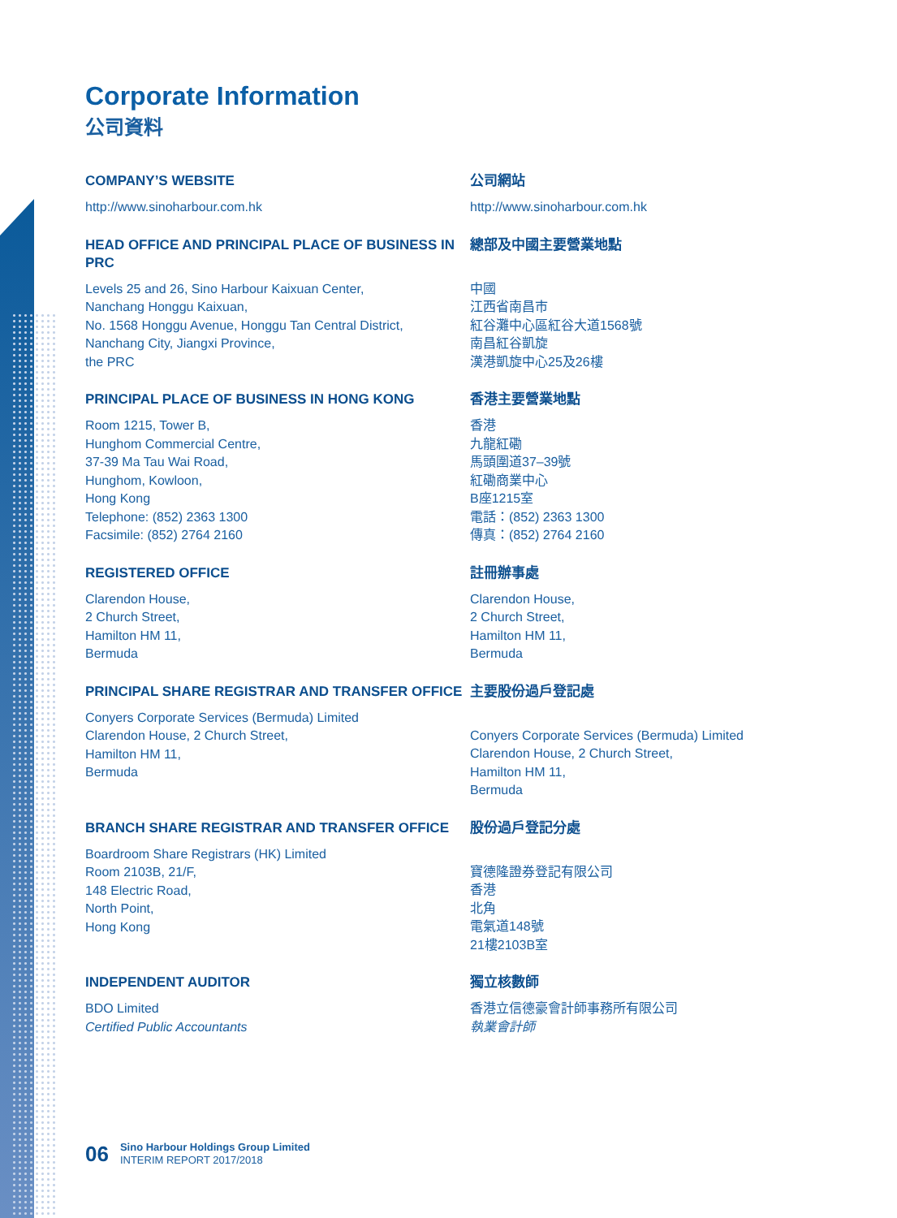Corporate Information
公司資料
COMPANY’S WEBSITE
http://www.sinoharbour.com.hk
公司網站
http://www.sinoharbour.com.hk
HEAD OFFICE AND PRINCIPAL PLACE OF BUSINESS IN PRC
Levels 25 and 26, Sino Harbour Kaixuan Center,
Nanchang Honggu Kaixuan,
No. 1568 Honggu Avenue, Honggu Tan Central District,
Nanchang City, Jiangxi Province,
the PRC
總部及中國主要營業地點
中國
江西省南昌市
紅谷灘中心區紅谷大道1568號
南昌紅谷凱旋
漢港凱旋中心25及26樓
PRINCIPAL PLACE OF BUSINESS IN HONG KONG
Room 1215, Tower B,
Hunghom Commercial Centre,
37-39 Ma Tau Wai Road,
Hunghom, Kowloon,
Hong Kong
Telephone: (852) 2363 1300
Facsimile: (852) 2764 2160
香港主要營業地點
香港
九龍紅磡
馬頭圍道37–39號
紅磡商業中心
B座1215室
電話：(852) 2363 1300
傳真：(852) 2764 2160
REGISTERED OFFICE
Clarendon House,
2 Church Street,
Hamilton HM 11,
Bermuda
註冊辦事處
Clarendon House,
2 Church Street,
Hamilton HM 11,
Bermuda
PRINCIPAL SHARE REGISTRAR AND TRANSFER OFFICE
Conyers Corporate Services (Bermuda) Limited
Clarendon House, 2 Church Street,
Hamilton HM 11,
Bermuda
主要股份過戶登記處
Conyers Corporate Services (Bermuda) Limited
Clarendon House, 2 Church Street,
Hamilton HM 11,
Bermuda
BRANCH SHARE REGISTRAR AND TRANSFER OFFICE
Boardroom Share Registrars (HK) Limited
Room 2103B, 21/F,
148 Electric Road,
North Point,
Hong Kong
股份過戶登記分處
寶德隆證券登記有限公司
香港
北角
電氣道148號
21樓2103B室
INDEPENDENT AUDITOR
BDO Limited
Certified Public Accountants
獨立核數師
香港立信德豪會計師事務所有限公司
執業會計師
06
Sino Harbour Holdings Group Limited
INTERIM REPORT 2017/2018